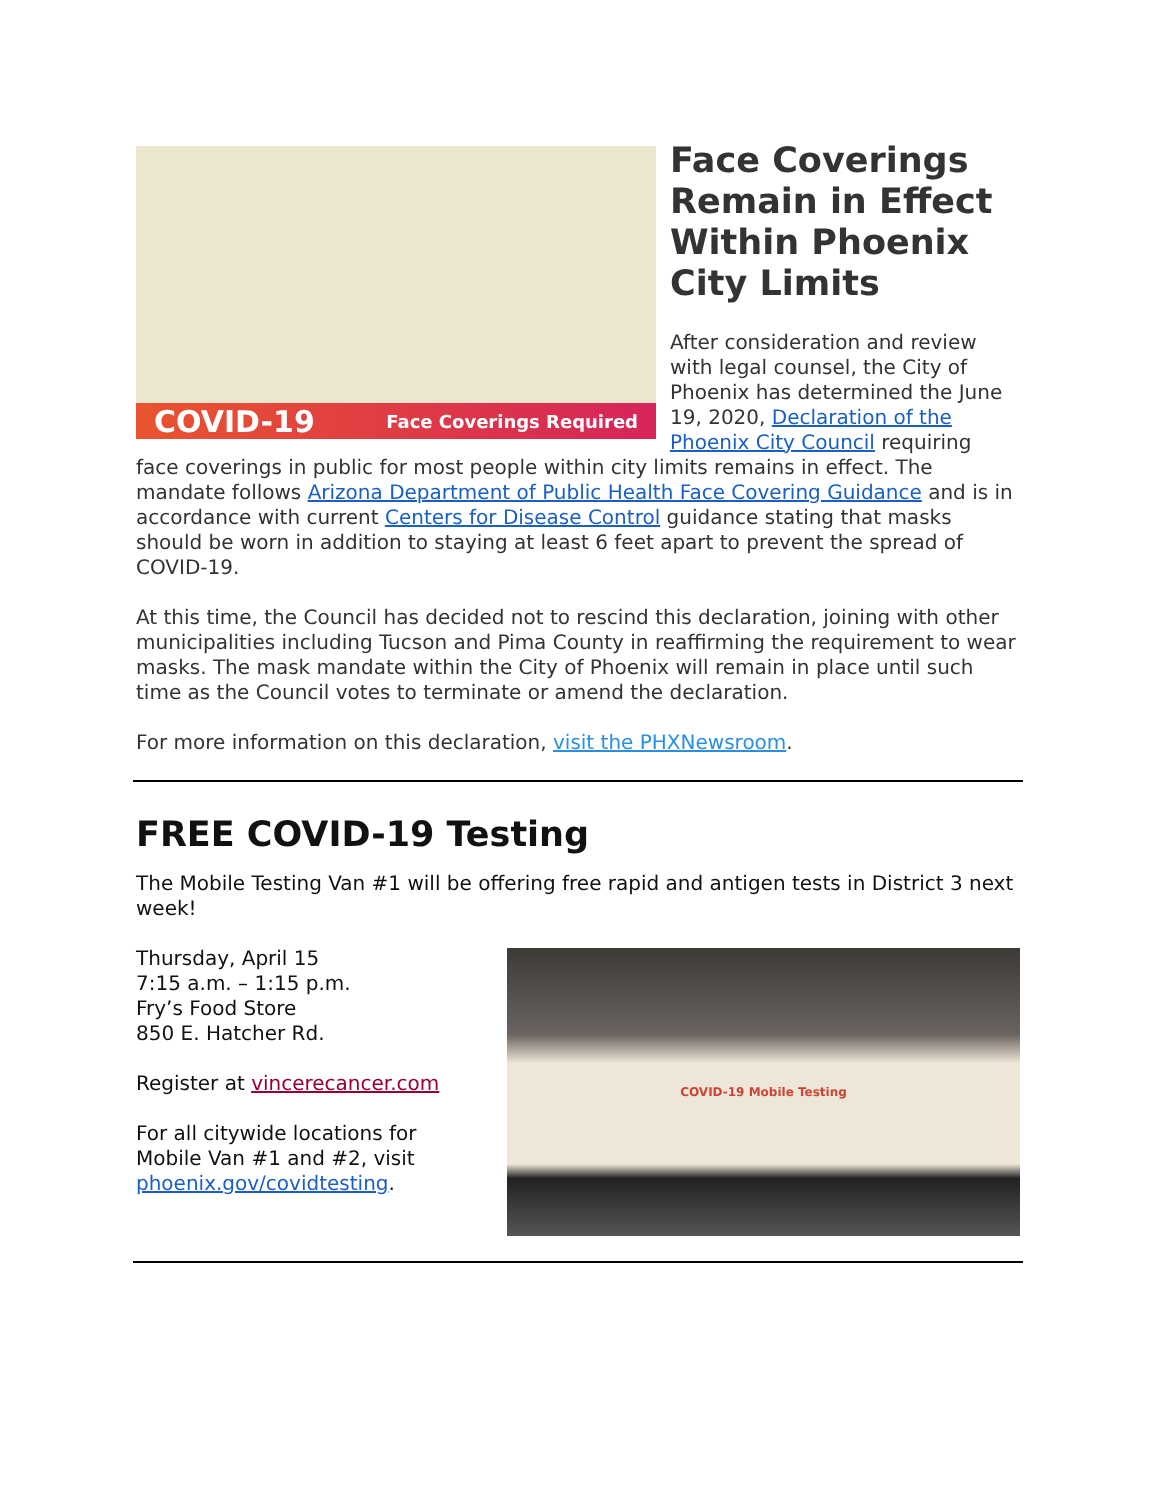COVID-19 Face Coverings Required
Face Coverings Remain in Effect Within Phoenix City Limits
After consideration and review with legal counsel, the City of Phoenix has determined the June 19, 2020, Declaration of the Phoenix City Council requiring face coverings in public for most people within city limits remains in effect. The mandate follows Arizona Department of Public Health Face Covering Guidance and is in accordance with current Centers for Disease Control guidance stating that masks should be worn in addition to staying at least 6 feet apart to prevent the spread of COVID-19.
At this time, the Council has decided not to rescind this declaration, joining with other municipalities including Tucson and Pima County in reaffirming the requirement to wear masks. The mask mandate within the City of Phoenix will remain in place until such time as the Council votes to terminate or amend the declaration.
For more information on this declaration, visit the PHXNewsroom.
FREE COVID-19 Testing
The Mobile Testing Van #1 will be offering free rapid and antigen tests in District 3 next week!
COVID-19 Mobile Testing
Thursday, April 15
7:15 a.m. – 1:15 p.m.
Fry’s Food Store
850 E. Hatcher Rd.
Register at vincerecancer.com
For all citywide locations for
Mobile Van #1 and #2, visit
phoenix.gov/covidtesting.